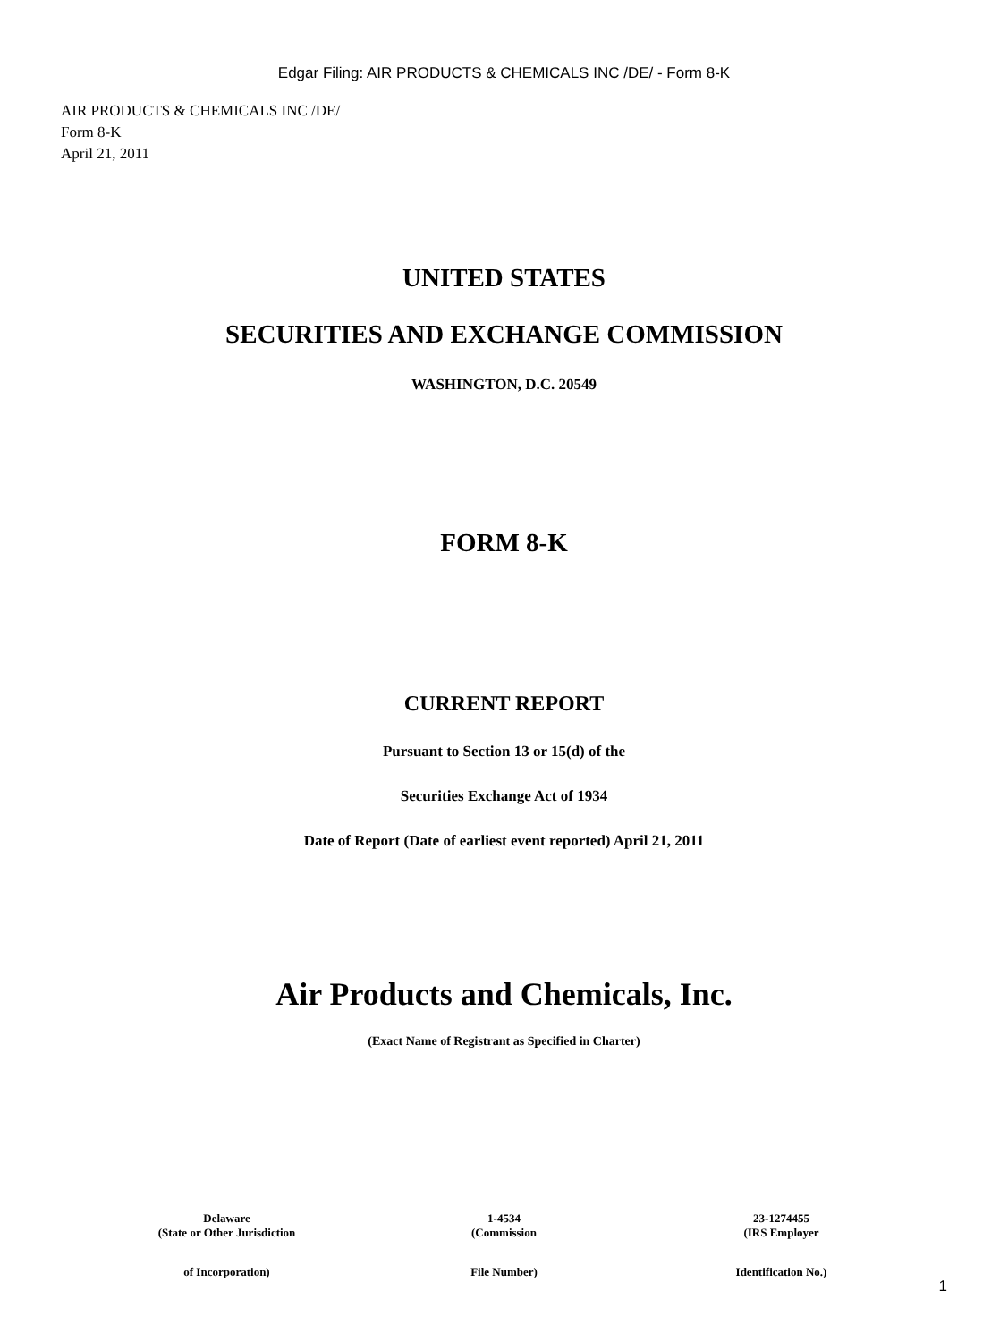Edgar Filing: AIR PRODUCTS & CHEMICALS INC /DE/ - Form 8-K
AIR PRODUCTS & CHEMICALS INC /DE/
Form 8-K
April 21, 2011
UNITED STATES
SECURITIES AND EXCHANGE COMMISSION
WASHINGTON, D.C. 20549
FORM 8-K
CURRENT REPORT
Pursuant to Section 13 or 15(d) of the
Securities Exchange Act of 1934
Date of Report (Date of earliest event reported) April 21, 2011
Air Products and Chemicals, Inc.
(Exact Name of Registrant as Specified in Charter)
| Delaware (State or Other Jurisdiction | 1-4534 (Commission | 23-1274455 (IRS Employer |
| of Incorporation) | File Number) | Identification No.) |
1